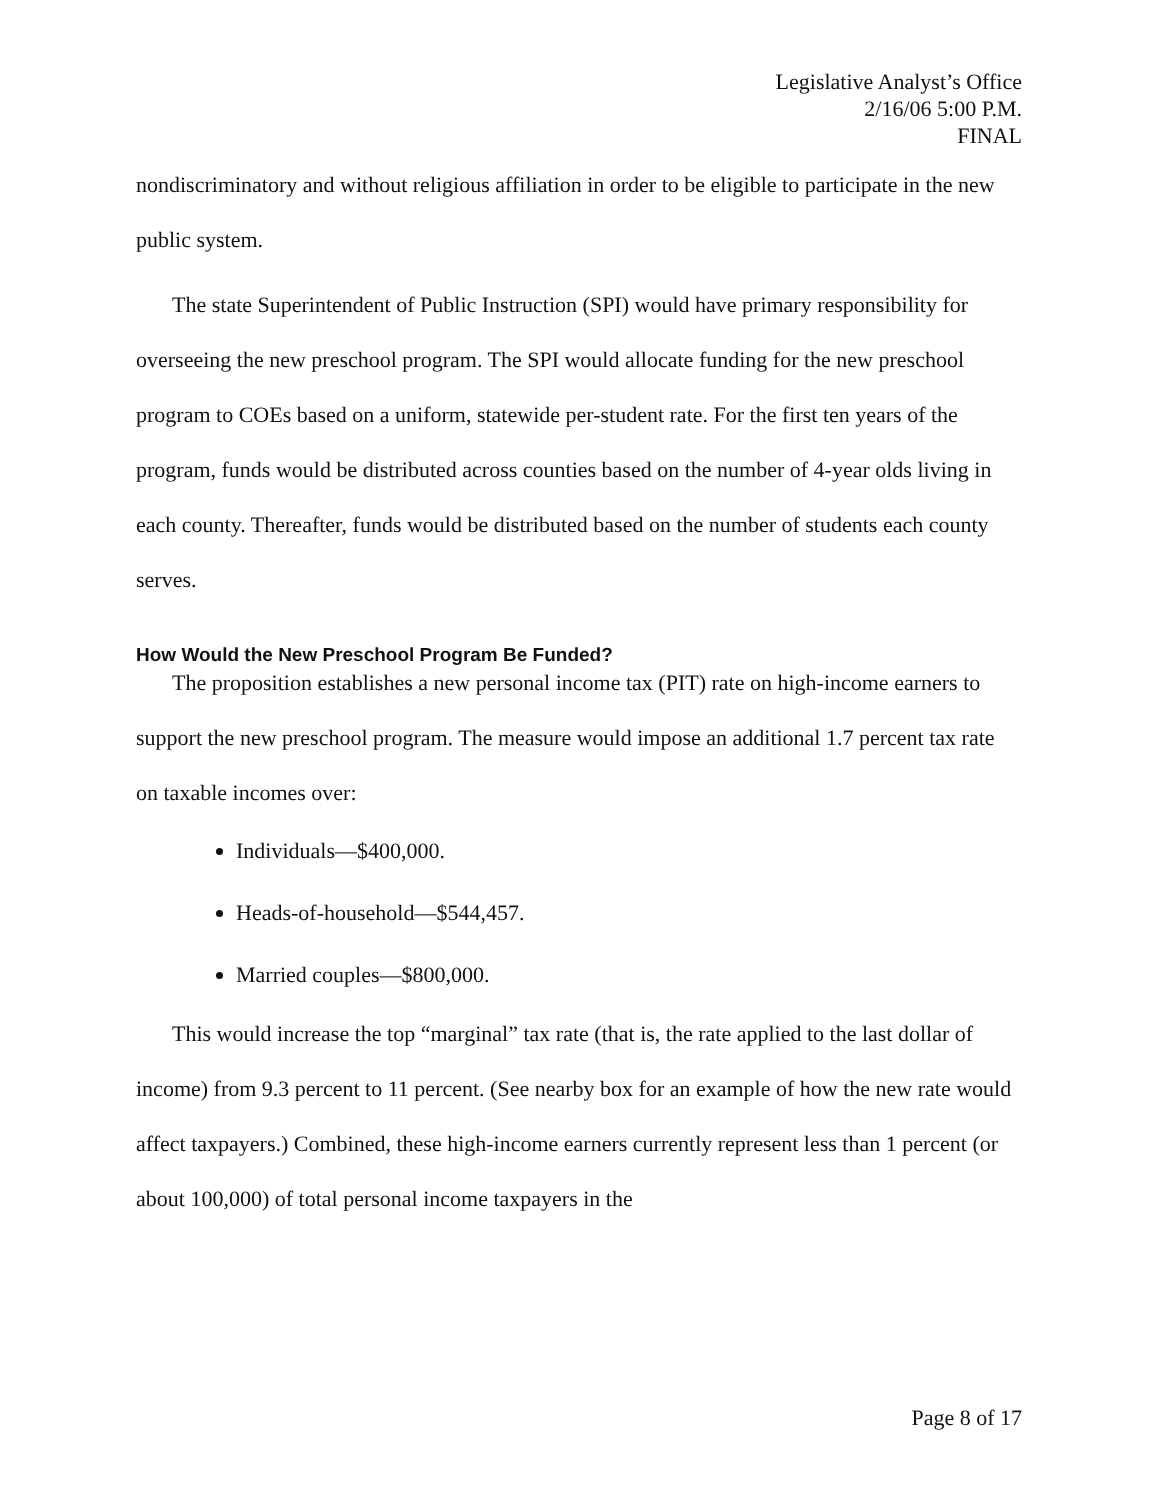Legislative Analyst’s Office
2/16/06 5:00 P.M.
FINAL
nondiscriminatory and without religious affiliation in order to be eligible to participate in the new public system.
The state Superintendent of Public Instruction (SPI) would have primary responsibility for overseeing the new preschool program. The SPI would allocate funding for the new preschool program to COEs based on a uniform, statewide per-student rate. For the first ten years of the program, funds would be distributed across counties based on the number of 4-year olds living in each county. Thereafter, funds would be distributed based on the number of students each county serves.
How Would the New Preschool Program Be Funded?
The proposition establishes a new personal income tax (PIT) rate on high-income earners to support the new preschool program. The measure would impose an additional 1.7 percent tax rate on taxable incomes over:
Individuals—$400,000.
Heads-of-household—$544,457.
Married couples—$800,000.
This would increase the top “marginal” tax rate (that is, the rate applied to the last dollar of income) from 9.3 percent to 11 percent. (See nearby box for an example of how the new rate would affect taxpayers.) Combined, these high-income earners currently represent less than 1 percent (or about 100,000) of total personal income taxpayers in the
Page 8 of 17